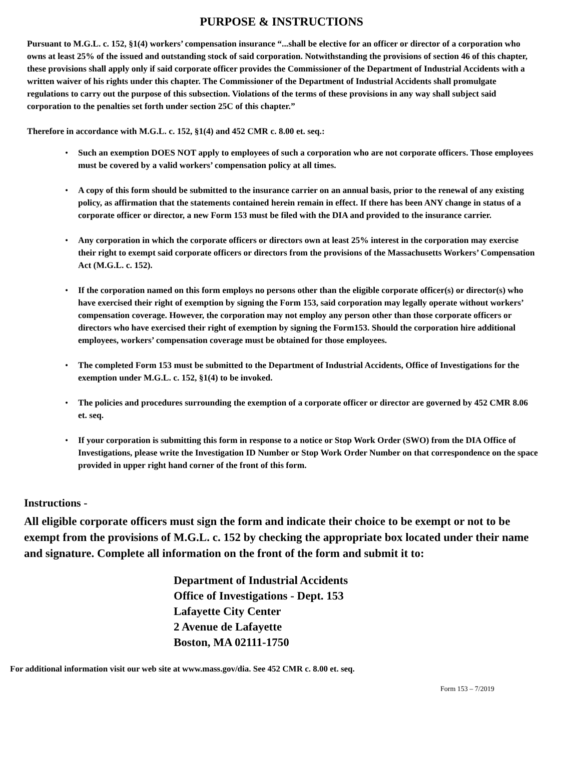PURPOSE & INSTRUCTIONS
Pursuant to M.G.L. c. 152, §1(4) workers’ compensation insurance “...shall be elective for an officer or director of a corporation who owns at least 25% of the issued and outstanding stock of said corporation. Notwithstanding the provisions of section 46 of this chapter, these provisions shall apply only if said corporate officer provides the Commissioner of the Department of Industrial Accidents with a written waiver of his rights under this chapter. The Commissioner of the Department of Industrial Accidents shall promulgate regulations to carry out the purpose of this subsection. Violations of the terms of these provisions in any way shall subject said corporation to the penalties set forth under section 25C of this chapter.”
Therefore in accordance with M.G.L. c. 152, §1(4) and 452 CMR c. 8.00 et. seq.:
• Such an exemption DOES NOT apply to employees of such a corporation who are not corporate officers. Those employees must be covered by a valid workers’ compensation policy at all times.
• A copy of this form should be submitted to the insurance carrier on an annual basis, prior to the renewal of any existing policy, as affirmation that the statements contained herein remain in effect. If there has been ANY change in status of a corporate officer or director, a new Form 153 must be filed with the DIA and provided to the insurance carrier.
• Any corporation in which the corporate officers or directors own at least 25% interest in the corporation may exercise their right to exempt said corporate officers or directors from the provisions of the Massachusetts Workers’ Compensation Act (M.G.L. c. 152).
• If the corporation named on this form employs no persons other than the eligible corporate officer(s) or director(s) who have exercised their right of exemption by signing the Form 153, said corporation may legally operate without workers’ compensation coverage. However, the corporation may not employ any person other than those corporate officers or directors who have exercised their right of exemption by signing the Form153. Should the corporation hire additional employees, workers’ compensation coverage must be obtained for those employees.
• The completed Form 153 must be submitted to the Department of Industrial Accidents, Office of Investigations for the exemption under M.G.L. c. 152, §1(4) to be invoked.
• The policies and procedures surrounding the exemption of a corporate officer or director are governed by 452 CMR 8.06 et. seq.
• If your corporation is submitting this form in response to a notice or Stop Work Order (SWO) from the DIA Office of Investigations, please write the Investigation ID Number or Stop Work Order Number on that correspondence on the space provided in upper right hand corner of the front of this form.
Instructions -
All eligible corporate officers must sign the form and indicate their choice to be exempt or not to be exempt from the provisions of M.G.L. c. 152 by checking the appropriate box located under their name and signature. Complete all information on the front of the form and submit it to:
Department of Industrial Accidents
Office of Investigations - Dept. 153
Lafayette City Center
2 Avenue de Lafayette
Boston, MA 02111-1750
For additional information visit our web site at www.mass.gov/dia. See 452 CMR c. 8.00 et. seq.
Form 153 – 7/2019